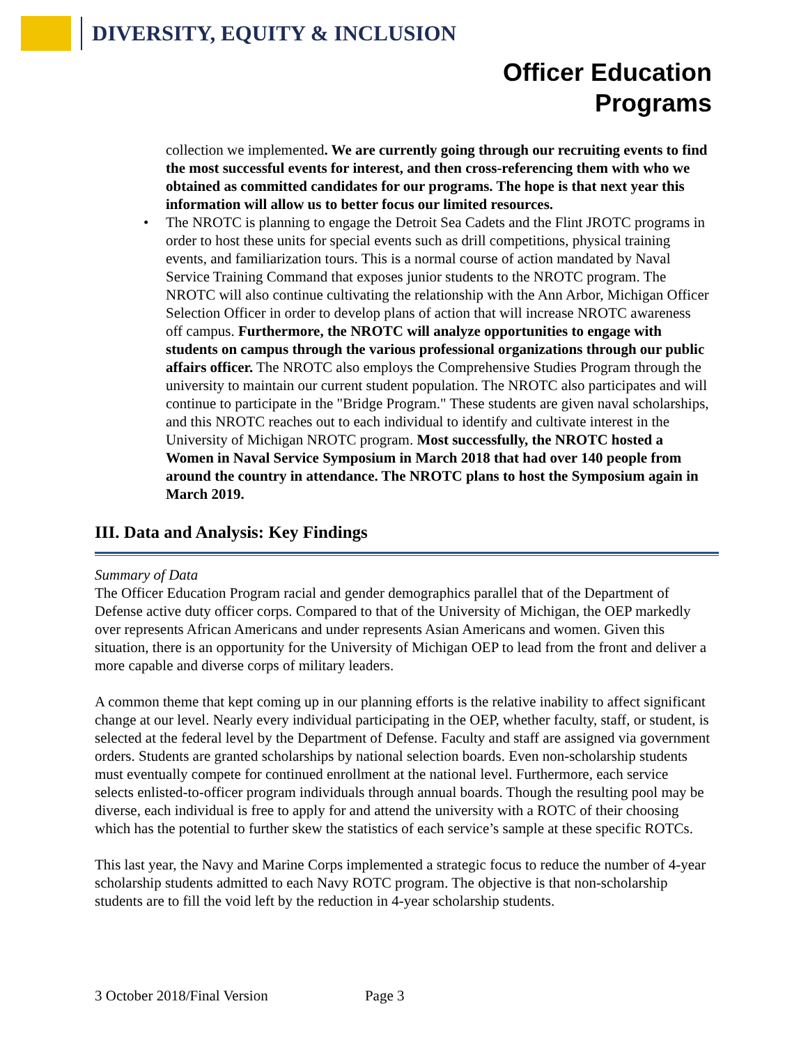DIVERSITY, EQUITY & INCLUSION
Officer Education
Programs
collection we implemented. We are currently going through our recruiting events to find the most successful events for interest, and then cross-referencing them with who we obtained as committed candidates for our programs. The hope is that next year this information will allow us to better focus our limited resources.
• The NROTC is planning to engage the Detroit Sea Cadets and the Flint JROTC programs in order to host these units for special events such as drill competitions, physical training events, and familiarization tours. This is a normal course of action mandated by Naval Service Training Command that exposes junior students to the NROTC program. The NROTC will also continue cultivating the relationship with the Ann Arbor, Michigan Officer Selection Officer in order to develop plans of action that will increase NROTC awareness off campus. Furthermore, the NROTC will analyze opportunities to engage with students on campus through the various professional organizations through our public affairs officer. The NROTC also employs the Comprehensive Studies Program through the university to maintain our current student population. The NROTC also participates and will continue to participate in the "Bridge Program." These students are given naval scholarships, and this NROTC reaches out to each individual to identify and cultivate interest in the University of Michigan NROTC program. Most successfully, the NROTC hosted a Women in Naval Service Symposium in March 2018 that had over 140 people from around the country in attendance. The NROTC plans to host the Symposium again in March 2019.
III. Data and Analysis: Key Findings
Summary of Data
The Officer Education Program racial and gender demographics parallel that of the Department of Defense active duty officer corps. Compared to that of the University of Michigan, the OEP markedly over represents African Americans and under represents Asian Americans and women. Given this situation, there is an opportunity for the University of Michigan OEP to lead from the front and deliver a more capable and diverse corps of military leaders.
A common theme that kept coming up in our planning efforts is the relative inability to affect significant change at our level. Nearly every individual participating in the OEP, whether faculty, staff, or student, is selected at the federal level by the Department of Defense. Faculty and staff are assigned via government orders. Students are granted scholarships by national selection boards. Even non-scholarship students must eventually compete for continued enrollment at the national level. Furthermore, each service selects enlisted-to-officer program individuals through annual boards. Though the resulting pool may be diverse, each individual is free to apply for and attend the university with a ROTC of their choosing which has the potential to further skew the statistics of each service’s sample at these specific ROTCs.
This last year, the Navy and Marine Corps implemented a strategic focus to reduce the number of 4-year scholarship students admitted to each Navy ROTC program. The objective is that non-scholarship students are to fill the void left by the reduction in 4-year scholarship students.
3 October 2018/Final Version Page 3